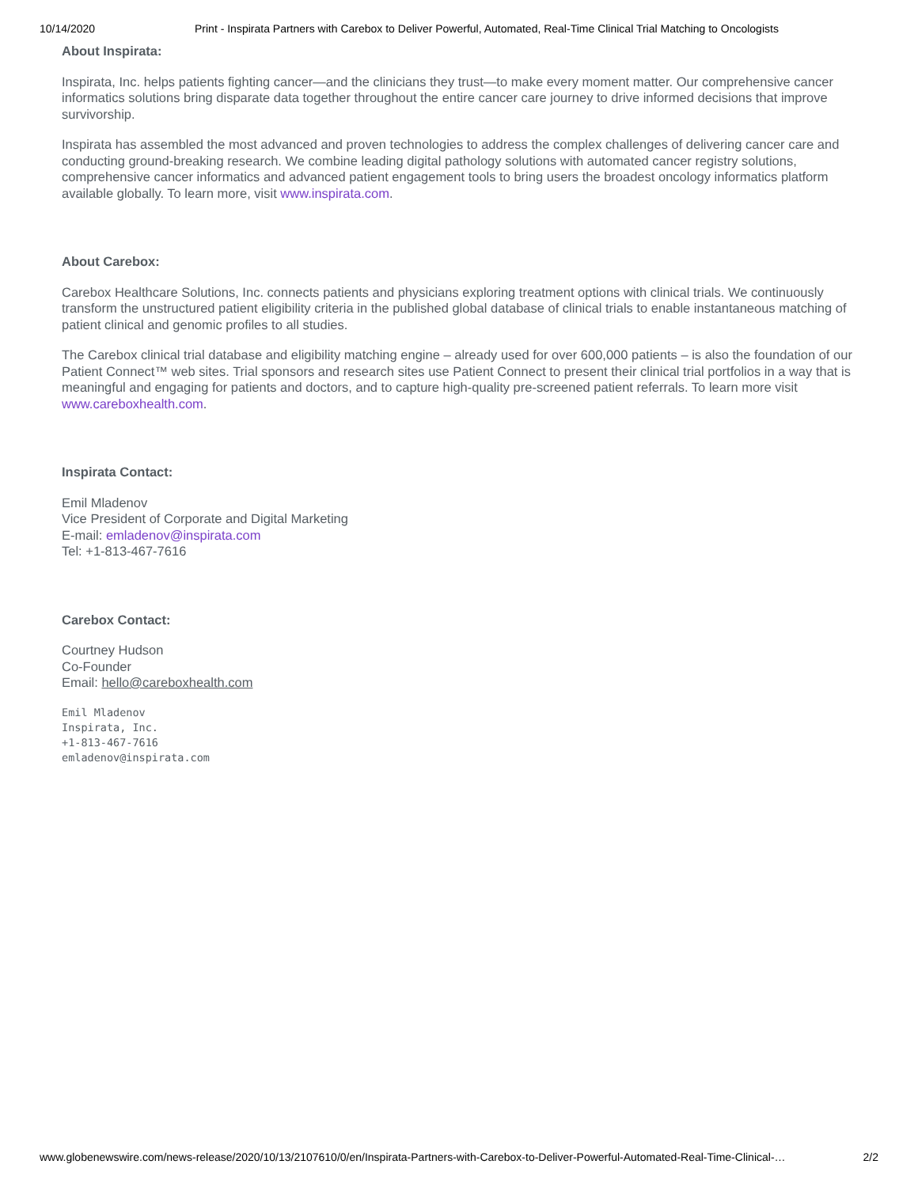10/14/2020 Print - Inspirata Partners with Carebox to Deliver Powerful, Automated, Real-Time Clinical Trial Matching to Oncologists
About Inspirata:
Inspirata, Inc. helps patients fighting cancer—and the clinicians they trust—to make every moment matter. Our comprehensive cancer informatics solutions bring disparate data together throughout the entire cancer care journey to drive informed decisions that improve survivorship.
Inspirata has assembled the most advanced and proven technologies to address the complex challenges of delivering cancer care and conducting ground-breaking research. We combine leading digital pathology solutions with automated cancer registry solutions, comprehensive cancer informatics and advanced patient engagement tools to bring users the broadest oncology informatics platform available globally. To learn more, visit www.inspirata.com.
About Carebox:
Carebox Healthcare Solutions, Inc. connects patients and physicians exploring treatment options with clinical trials. We continuously transform the unstructured patient eligibility criteria in the published global database of clinical trials to enable instantaneous matching of patient clinical and genomic profiles to all studies.
The Carebox clinical trial database and eligibility matching engine – already used for over 600,000 patients – is also the foundation of our Patient Connect™ web sites. Trial sponsors and research sites use Patient Connect to present their clinical trial portfolios in a way that is meaningful and engaging for patients and doctors, and to capture high-quality pre-screened patient referrals. To learn more visit www.careboxhealth.com.
Inspirata Contact:
Emil Mladenov
Vice President of Corporate and Digital Marketing
E-mail: emladenov@inspirata.com
Tel: +1-813-467-7616
Carebox Contact:
Courtney Hudson
Co-Founder
Email: hello@careboxhealth.com
Emil Mladenov
Inspirata, Inc.
+1-813-467-7616
emladenov@inspirata.com
www.globenewswire.com/news-release/2020/10/13/2107610/0/en/Inspirata-Partners-with-Carebox-to-Deliver-Powerful-Automated-Real-Time-Clinical-… 2/2